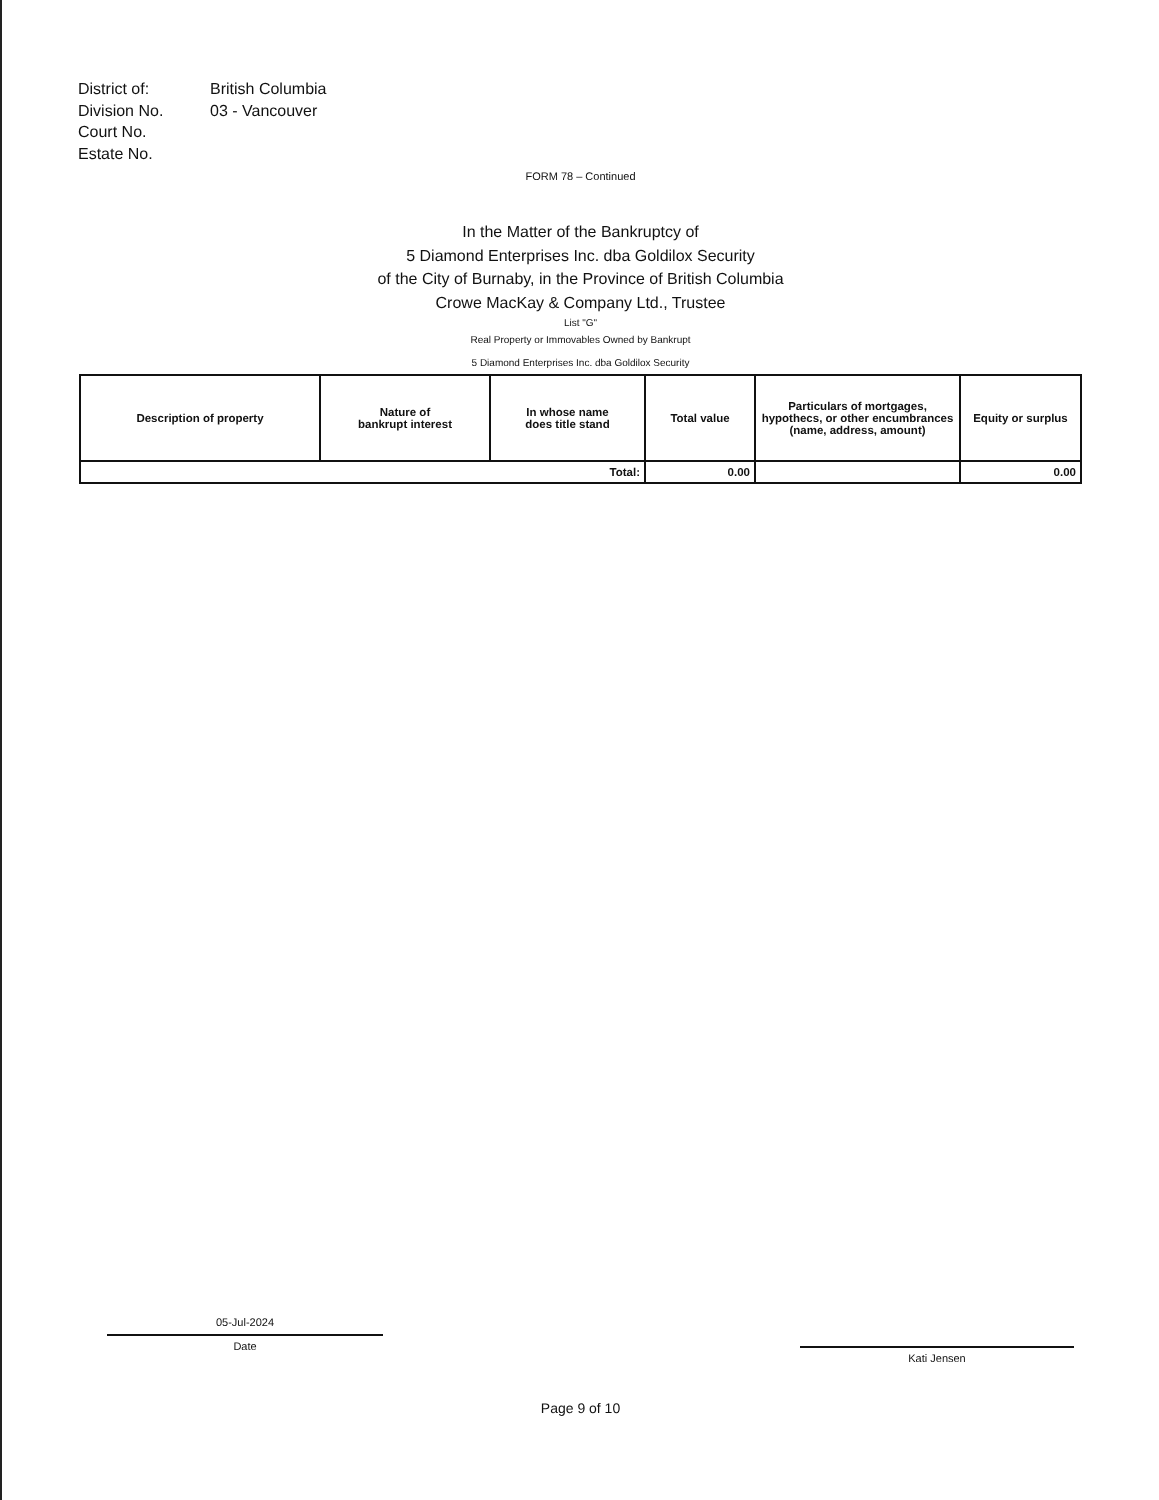District of: British Columbia
Division No. 03 - Vancouver
Court No.
Estate No.
FORM 78 – Continued
In the Matter of the Bankruptcy of
5 Diamond Enterprises Inc. dba Goldilox Security
of the City of Burnaby, in the Province of British Columbia
Crowe MacKay & Company Ltd., Trustee
List "G"
Real Property or Immovables Owned by Bankrupt
5 Diamond Enterprises Inc. dba Goldilox Security
| Description of property | Nature of bankrupt interest | In whose name does title stand | Total value | Particulars of mortgages, hypothecs, or other encumbrances (name, address, amount) | Equity or surplus |
| --- | --- | --- | --- | --- | --- |
| Total: | | | 0.00 | | 0.00 |
05-Jul-2024
Date
Kati Jensen
Page 9 of 10